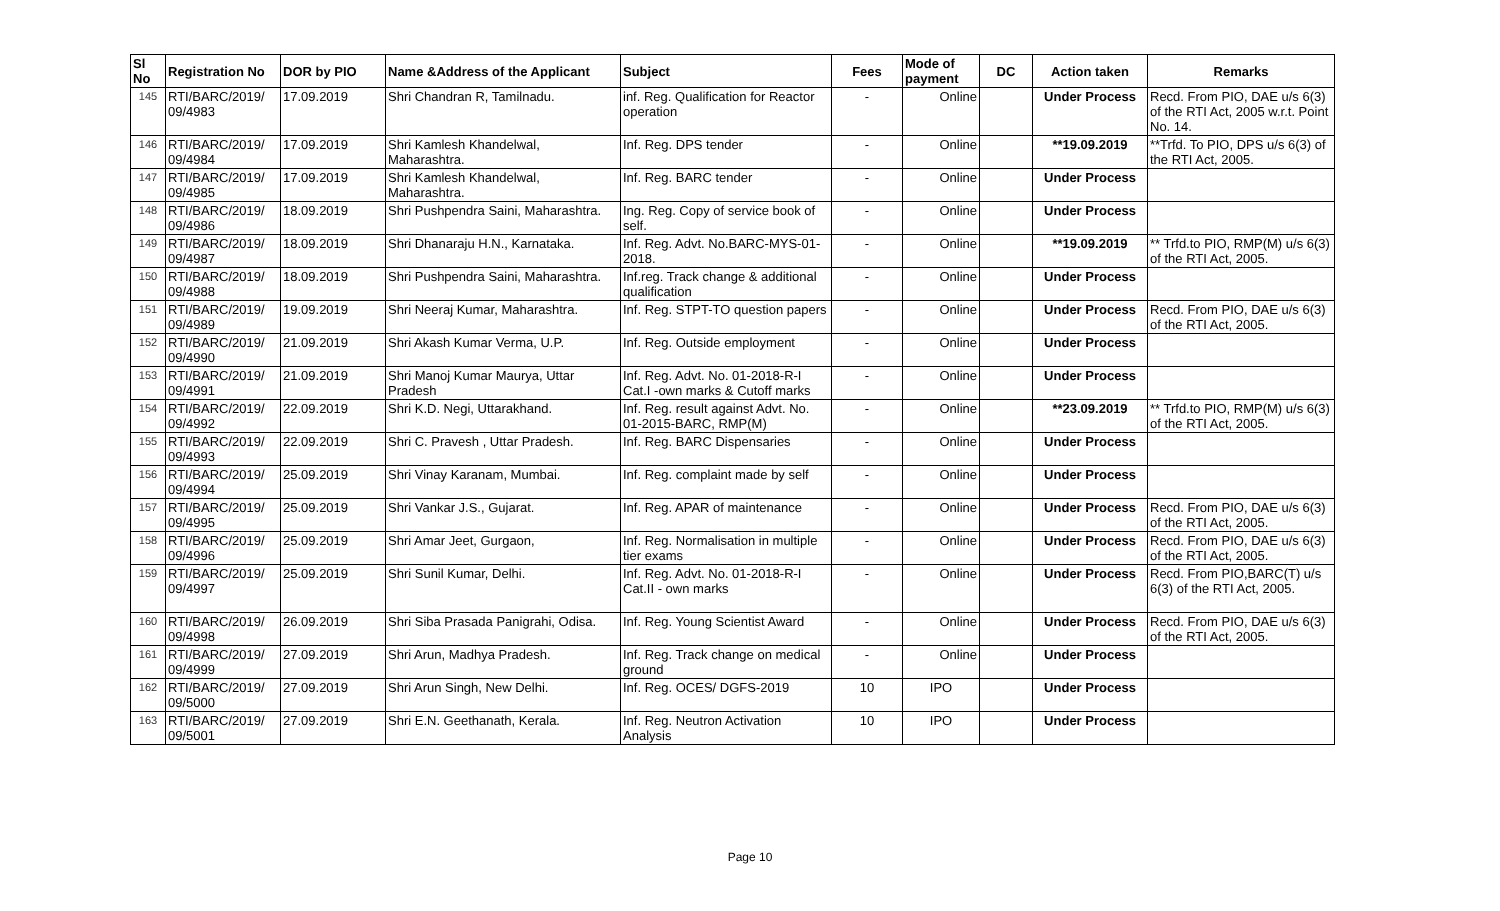| Sl No | Registration No | DOR by PIO | Name &Address of the Applicant | Subject | Fees | Mode of payment | DC | Action taken | Remarks |
| --- | --- | --- | --- | --- | --- | --- | --- | --- | --- |
| 145 | RTI/BARC/2019/ 09/4983 | 17.09.2019 | Shri Chandran R, Tamilnadu. | inf. Reg. Qualification for Reactor operation | - | Online | | Under Process | Recd. From PIO, DAE u/s 6(3) of the RTI Act, 2005 w.r.t. Point No. 14. |
| 146 | RTI/BARC/2019/ 09/4984 | 17.09.2019 | Shri Kamlesh Khandelwal, Maharashtra. | Inf. Reg. DPS tender | - | Online | | **19.09.2019 | **Trfd. To PIO, DPS u/s 6(3) of the RTI Act, 2005. |
| 147 | RTI/BARC/2019/ 09/4985 | 17.09.2019 | Shri Kamlesh Khandelwal, Maharashtra. | Inf. Reg. BARC tender | - | Online | | Under Process | |
| 148 | RTI/BARC/2019/ 09/4986 | 18.09.2019 | Shri Pushpendra Saini, Maharashtra. | Ing. Reg. Copy of service book of self. | - | Online | | Under Process | |
| 149 | RTI/BARC/2019/ 09/4987 | 18.09.2019 | Shri Dhanaraju H.N., Karnataka. | Inf. Reg. Advt. No.BARC-MYS-01-2018. | - | Online | | **19.09.2019 | ** Trfd.to PIO, RMP(M) u/s 6(3) of the RTI Act, 2005. |
| 150 | RTI/BARC/2019/ 09/4988 | 18.09.2019 | Shri Pushpendra Saini, Maharashtra. | Inf.reg. Track change & additional qualification | - | Online | | Under Process | |
| 151 | RTI/BARC/2019/ 09/4989 | 19.09.2019 | Shri Neeraj Kumar, Maharashtra. | Inf. Reg. STPT-TO question papers | - | Online | | Under Process | Recd. From PIO, DAE u/s 6(3) of the RTI Act, 2005. |
| 152 | RTI/BARC/2019/ 09/4990 | 21.09.2019 | Shri Akash Kumar Verma, U.P. | Inf. Reg. Outside employment | - | Online | | Under Process | |
| 153 | RTI/BARC/2019/ 09/4991 | 21.09.2019 | Shri Manoj Kumar Maurya, Uttar Pradesh | Inf. Reg. Advt. No. 01-2018-R-I Cat.I -own marks & Cutoff marks | - | Online | | Under Process | |
| 154 | RTI/BARC/2019/ 09/4992 | 22.09.2019 | Shri K.D. Negi, Uttarakhand. | Inf. Reg. result against Advt. No. 01-2015-BARC, RMP(M) | - | Online | | **23.09.2019 | ** Trfd.to PIO, RMP(M) u/s 6(3) of the RTI Act, 2005. |
| 155 | RTI/BARC/2019/ 09/4993 | 22.09.2019 | Shri C. Pravesh , Uttar Pradesh. | Inf. Reg. BARC Dispensaries | - | Online | | Under Process | |
| 156 | RTI/BARC/2019/ 09/4994 | 25.09.2019 | Shri Vinay Karanam, Mumbai. | Inf. Reg. complaint made by self | - | Online | | Under Process | |
| 157 | RTI/BARC/2019/ 09/4995 | 25.09.2019 | Shri Vankar J.S., Gujarat. | Inf. Reg. APAR of maintenance | - | Online | | Under Process | Recd. From PIO, DAE u/s 6(3) of the RTI Act, 2005. |
| 158 | RTI/BARC/2019/ 09/4996 | 25.09.2019 | Shri Amar Jeet, Gurgaon, | Inf. Reg. Normalisation in multiple tier exams | - | Online | | Under Process | Recd. From PIO, DAE u/s 6(3) of the RTI Act, 2005. |
| 159 | RTI/BARC/2019/ 09/4997 | 25.09.2019 | Shri Sunil Kumar, Delhi. | Inf. Reg. Advt. No. 01-2018-R-I Cat.II - own marks | - | Online | | Under Process | Recd. From PIO,BARC(T) u/s 6(3) of the RTI Act, 2005. |
| 160 | RTI/BARC/2019/ 09/4998 | 26.09.2019 | Shri Siba Prasada Panigrahi, Odisa. | Inf. Reg. Young Scientist Award | - | Online | | Under Process | Recd. From PIO, DAE u/s 6(3) of the RTI Act, 2005. |
| 161 | RTI/BARC/2019/ 09/4999 | 27.09.2019 | Shri Arun, Madhya Pradesh. | Inf. Reg. Track change on medical ground | - | Online | | Under Process | |
| 162 | RTI/BARC/2019/ 09/5000 | 27.09.2019 | Shri Arun Singh, New Delhi. | Inf. Reg. OCES/ DGFS-2019 | 10 | IPO | | Under Process | |
| 163 | RTI/BARC/2019/ 09/5001 | 27.09.2019 | Shri E.N. Geethanath, Kerala. | Inf. Reg. Neutron Activation Analysis | 10 | IPO | | Under Process | |
Page 10